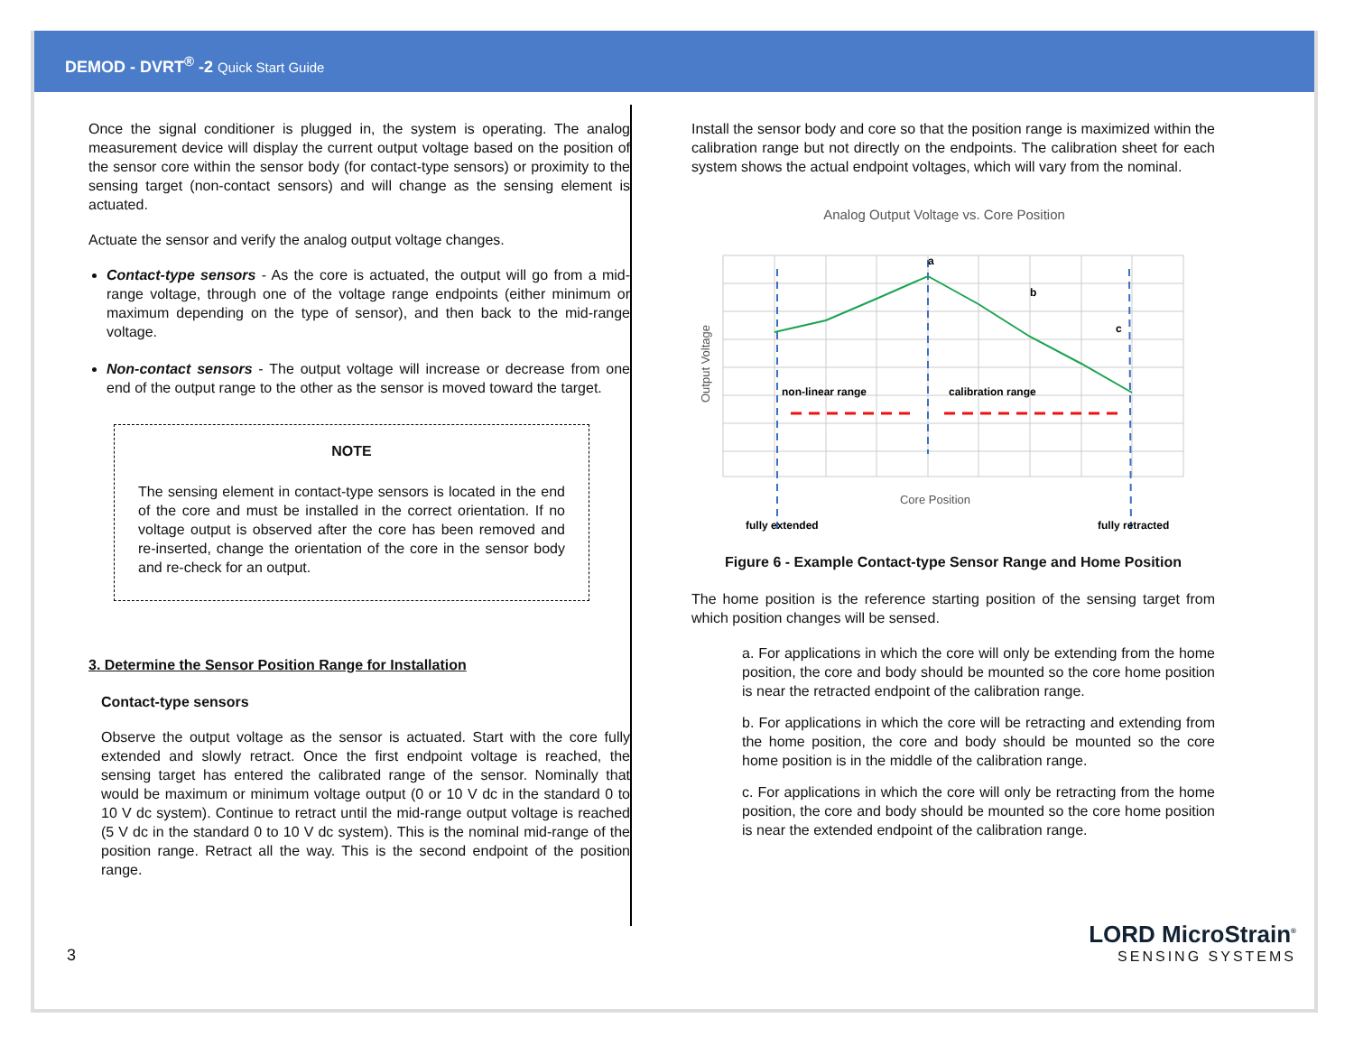DEMOD - DVRT<sup>®</sup> -2 Quick Start Guide
Once the signal conditioner is plugged in, the system is operating. The analog measurement device will display the current output voltage based on the position of the sensor core within the sensor body (for contact-type sensors) or proximity to the sensing target (non-contact sensors) and will change as the sensing element is actuated.
Actuate the sensor and verify the analog output voltage changes.
Contact-type sensors - As the core is actuated, the output will go from a mid-range voltage, through one of the voltage range endpoints (either minimum or maximum depending on the type of sensor), and then back to the mid-range voltage.
Non-contact sensors - The output voltage will increase or decrease from one end of the output range to the other as the sensor is moved toward the target.
NOTE
The sensing element in contact-type sensors is located in the end of the core and must be installed in the correct orientation. If no voltage output is observed after the core has been removed and re-inserted, change the orientation of the core in the sensor body and re-check for an output.
3. Determine the Sensor Position Range for Installation
Contact-type sensors
Observe the output voltage as the sensor is actuated. Start with the core fully extended and slowly retract. Once the first endpoint voltage is reached, the sensing target has entered the calibrated range of the sensor. Nominally that would be maximum or minimum voltage output (0 or 10 V dc in the standard 0 to 10 V dc system). Continue to retract until the mid-range output voltage is reached (5 V dc in the standard 0 to 10 V dc system). This is the nominal mid-range of the position range. Retract all the way. This is the second endpoint of the position range.
Install the sensor body and core so that the position range is maximized within the calibration range but not directly on the endpoints. The calibration sheet for each system shows the actual endpoint voltages, which will vary from the nominal.
Analog Output Voltage vs. Core Position
non-linear range
calibration range
a
b
c
Output Voltage
Core Position
fully extended
fully retracted
Figure 6 - Example Contact-type Sensor Range and Home Position
The home position is the reference starting position of the sensing target from which position changes will be sensed.
a. For applications in which the core will only be extending from the home position, the core and body should be mounted so the core home position is near the retracted endpoint of the calibration range.
b. For applications in which the core will be retracting and extending from the home position, the core and body should be mounted so the core home position is in the middle of the calibration range.
c. For applications in which the core will only be retracting from the home position, the core and body should be mounted so the core home position is near the extended endpoint of the calibration range.
3
LORD MicroStrain<sup>®</sup>
SENSING SYSTEMS